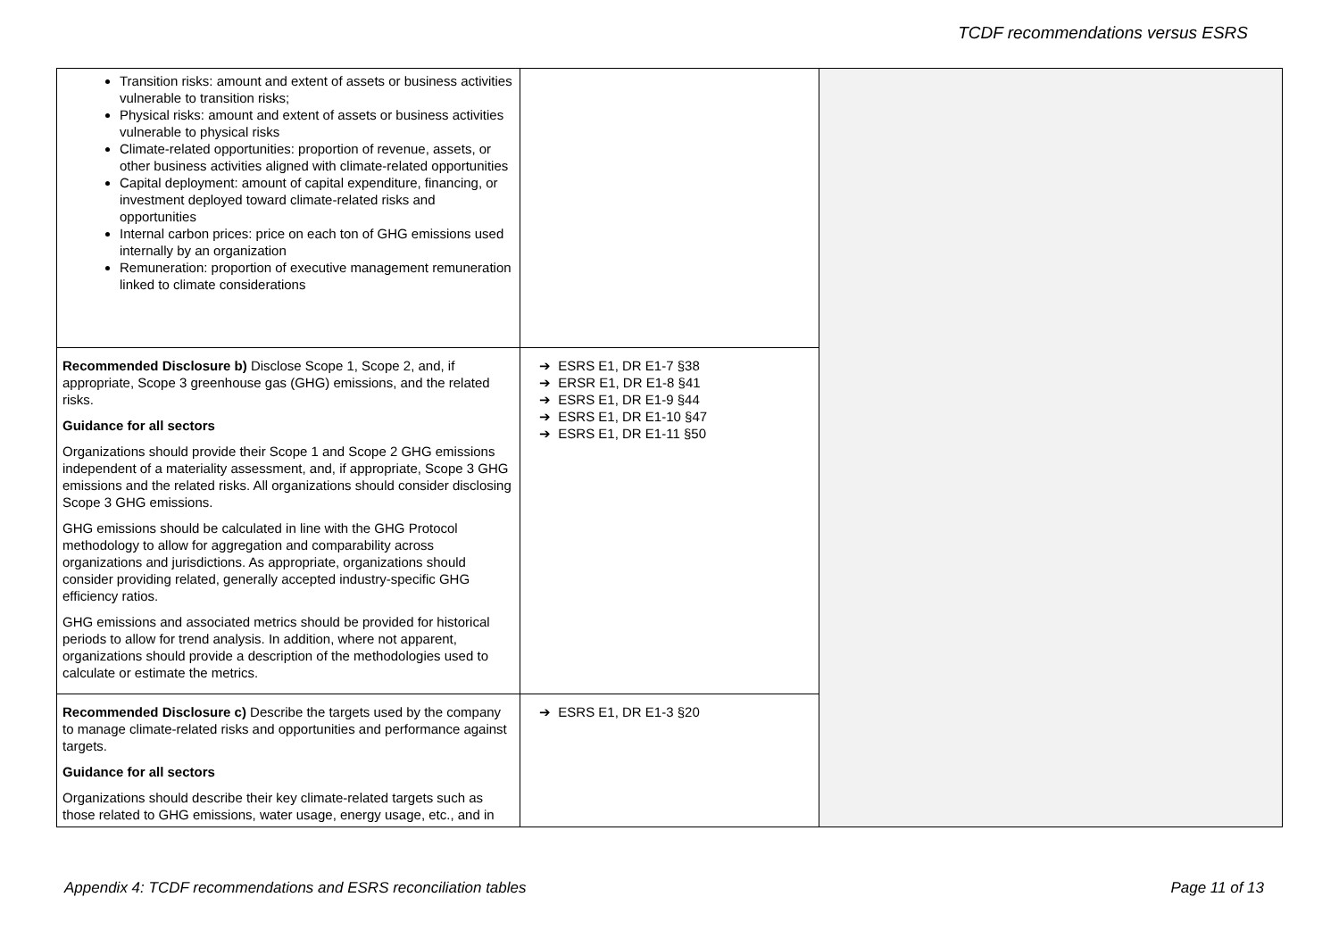TCDF recommendations versus ESRS
| Transition risks: amount and extent of assets or business activities vulnerable to transition risks; Physical risks: amount and extent of assets or business activities vulnerable to physical risks Climate-related opportunities: proportion of revenue, assets, or other business activities aligned with climate-related opportunities Capital deployment: amount of capital expenditure, financing, or investment deployed toward climate-related risks and opportunities Internal carbon prices: price on each ton of GHG emissions used internally by an organization Remuneration: proportion of executive management remuneration linked to climate considerations | | |
| Recommended Disclosure b) Disclose Scope 1, Scope 2, and, if appropriate, Scope 3 greenhouse gas (GHG) emissions, and the related risks. Guidance for all sectors Organizations should provide their Scope 1 and Scope 2 GHG emissions independent of a materiality assessment, and, if appropriate, Scope 3 GHG emissions and the related risks. All organizations should consider disclosing Scope 3 GHG emissions. GHG emissions should be calculated in line with the GHG Protocol methodology to allow for aggregation and comparability across organizations and jurisdictions. As appropriate, organizations should consider providing related, generally accepted industry-specific GHG efficiency ratios. GHG emissions and associated metrics should be provided for historical periods to allow for trend analysis. In addition, where not apparent, organizations should provide a description of the methodologies used to calculate or estimate the metrics. | ➔ ESRS E1, DR E1-7 §38 ➔ ERSR E1, DR E1-8 §41 ➔ ESRS E1, DR E1-9 §44 ➔ ESRS E1, DR E1-10 §47 ➔ ESRS E1, DR E1-11 §50 | |
| Recommended Disclosure c) Describe the targets used by the company to manage climate-related risks and opportunities and performance against targets. Guidance for all sectors Organizations should describe their key climate-related targets such as those related to GHG emissions, water usage, energy usage, etc., and in | ➔ ESRS E1, DR E1-3 §20 | |
Appendix 4: TCDF recommendations and ESRS reconciliation tables Page 11 of 13